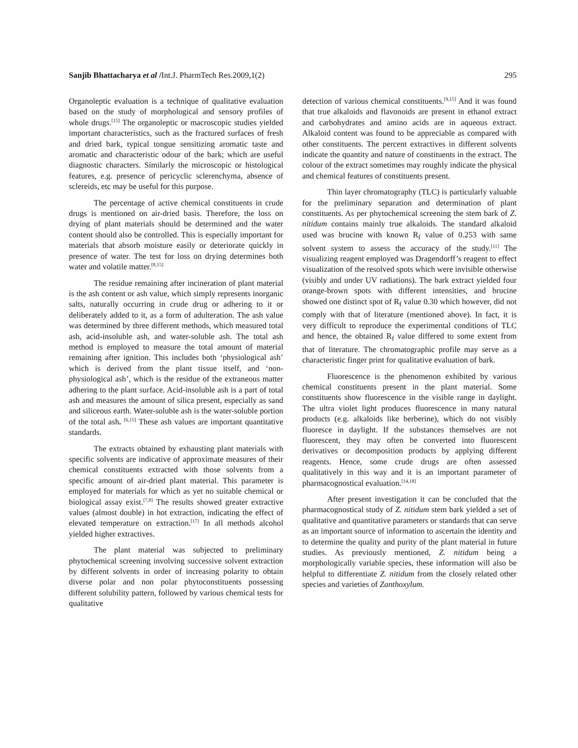Sanjib Bhattacharya et al /Int.J. PharmTech Res.2009,1(2)
295
Organoleptic evaluation is a technique of qualitative evaluation based on the study of morphological and sensory profiles of whole drugs.<sup>[15]</sup> The organoleptic or macroscopic studies yielded important characteristics, such as the fractured surfaces of fresh and dried bark, typical tongue sensitizing aromatic taste and aromatic and characteristic odour of the bark; which are useful diagnostic characters. Similarly the microscopic or histological features, e.g. presence of pericyclic sclerenchyma, absence of sclereids, etc may be useful for this purpose.
The percentage of active chemical constituents in crude drugs is mentioned on air-dried basis. Therefore, the loss on drying of plant materials should be determined and the water content should also be controlled. This is especially important for materials that absorb moisture easily or deteriorate quickly in presence of water. The test for loss on drying determines both water and volatile matter.<sup>[8,15]</sup>
The residue remaining after incineration of plant material is the ash content or ash value, which simply represents inorganic salts, naturally occurring in crude drug or adhering to it or deliberately added to it, as a form of adulteration. The ash value was determined by three different methods, which measured total ash, acid-insoluble ash, and water-soluble ash. The total ash method is employed to measure the total amount of material remaining after ignition. This includes both ‘physiological ash’ which is derived from the plant tissue itself, and ‘non-physiological ash’, which is the residue of the extraneous matter adhering to the plant surface. Acid-insoluble ash is a part of total ash and measures the amount of silica present, especially as sand and siliceous earth. Water-soluble ash is the water-soluble portion of the total ash. <sup>[6,15]</sup> These ash values are important quantitative standards.
The extracts obtained by exhausting plant materials with specific solvents are indicative of approximate measures of their chemical constituents extracted with those solvents from a specific amount of air-dried plant material. This parameter is employed for materials for which as yet no suitable chemical or biological assay exist.<sup>[7,8]</sup> The results showed greater extractive values (almost double) in hot extraction, indicating the effect of elevated temperature on extraction.<sup>[17]</sup> In all methods alcohol yielded higher extractives.
The plant material was subjected to preliminary phytochemical screening involving successive solvent extraction by different solvents in order of increasing polarity to obtain diverse polar and non polar phytoconstituents possessing different solubility pattern, followed by various chemical tests for qualitative
detection of various chemical constituents.<sup>[9,15]</sup> And it was found that true alkaloids and flavonoids are present in ethanol extract and carbohydrates and amino acids are in aqueous extract. Alkaloid content was found to be appreciable as compared with other constituents. The percent extractives in different solvents indicate the quantity and nature of constituents in the extract. The colour of the extract sometimes may roughly indicate the physical and chemical features of constituents present.
Thin layer chromatography (TLC) is particularly valuable for the preliminary separation and determination of plant constituents. As per phytochemical screening the stem bark of Z. nitidum contains mainly true alkaloids. The standard alkaloid used was brucine with known R<sub>f</sub> value of 0.253 with same solvent system to assess the accuracy of the study.<sup>[11]</sup> The visualizing reagent employed was Dragendorff’s reagent to effect visualization of the resolved spots which were invisible otherwise (visibly and under UV radiations). The bark extract yielded four orange-brown spots with different intensities, and brucine showed one distinct spot of R<sub>f</sub> value 0.30 which however, did not comply with that of literature (mentioned above). In fact, it is very difficult to reproduce the experimental conditions of TLC and hence, the obtained R<sub>f</sub> value differed to some extent from that of literature. The chromatographic profile may serve as a characteristic finger print for qualitative evaluation of bark.
Fluorescence is the phenomenon exhibited by various chemical constituents present in the plant material. Some constituents show fluorescence in the visible range in daylight. The ultra violet light produces fluorescence in many natural products (e.g. alkaloids like berberine), which do not visibly fluoresce in daylight. If the substances themselves are not fluorescent, they may often be converted into fluorescent derivatives or decomposition products by applying different reagents. Hence, some crude drugs are often assessed qualitatively in this way and it is an important parameter of pharmacognostical evaluation.<sup>[14,18]</sup>
After present investigation it can be concluded that the pharmacognostical study of Z. nitidum stem bark yielded a set of qualitative and quantitative parameters or standards that can serve as an important source of information to ascertain the identity and to determine the quality and purity of the plant material in future studies. As previously mentioned, Z. nitidum being a morphologically variable species, these information will also be helpful to differentiate Z. nitidum from the closely related other species and varieties of Zanthoxylum.